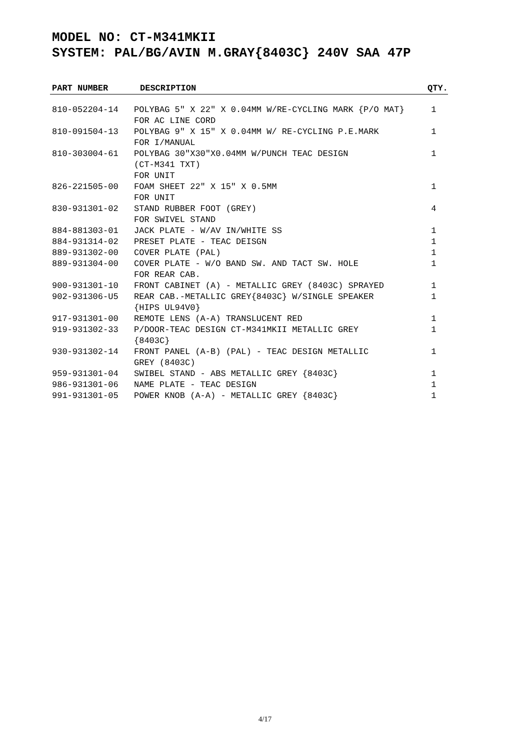MODEL NO: CT-M341MKII
SYSTEM: PAL/BG/AVIN M.GRAY{8403C} 240V SAA 47P
| PART NUMBER | DESCRIPTION | QTY. |
| --- | --- | --- |
| 810-052204-14 | POLYBAG 5" X 22" X 0.04MM W/RE-CYCLING MARK {P/O MAT} FOR AC LINE CORD | 1 |
| 810-091504-13 | POLYBAG 9" X 15" X 0.04MM W/ RE-CYCLING P.E.MARK FOR I/MANUAL | 1 |
| 810-303004-61 | POLYBAG 30"X30"X0.04MM W/PUNCH TEAC DESIGN (CT-M341 TXT) FOR UNIT | 1 |
| 826-221505-00 | FOAM SHEET 22" X 15" X 0.5MM FOR UNIT | 1 |
| 830-931301-02 | STAND RUBBER FOOT (GREY) FOR SWIVEL STAND | 4 |
| 884-881303-01 | JACK PLATE - W/AV IN/WHITE SS | 1 |
| 884-931314-02 | PRESET PLATE - TEAC DEISGN | 1 |
| 889-931302-00 | COVER PLATE (PAL) | 1 |
| 889-931304-00 | COVER PLATE - W/O BAND SW. AND TACT SW. HOLE FOR REAR CAB. | 1 |
| 900-931301-10 | FRONT CABINET (A) - METALLIC GREY (8403C) SPRAYED | 1 |
| 902-931306-U5 | REAR CAB.-METALLIC GREY{8403C} W/SINGLE SPEAKER {HIPS UL94V0} | 1 |
| 917-931301-00 | REMOTE LENS (A-A) TRANSLUCENT RED | 1 |
| 919-931302-33 | P/DOOR-TEAC DESIGN CT-M341MKII METALLIC GREY {8403C} | 1 |
| 930-931302-14 | FRONT PANEL (A-B) (PAL) - TEAC DESIGN METALLIC GREY (8403C) | 1 |
| 959-931301-04 | SWIBEL STAND - ABS METALLIC GREY {8403C} | 1 |
| 986-931301-06 | NAME PLATE - TEAC DESIGN | 1 |
| 991-931301-05 | POWER KNOB (A-A) - METALLIC GREY {8403C} | 1 |
4/17